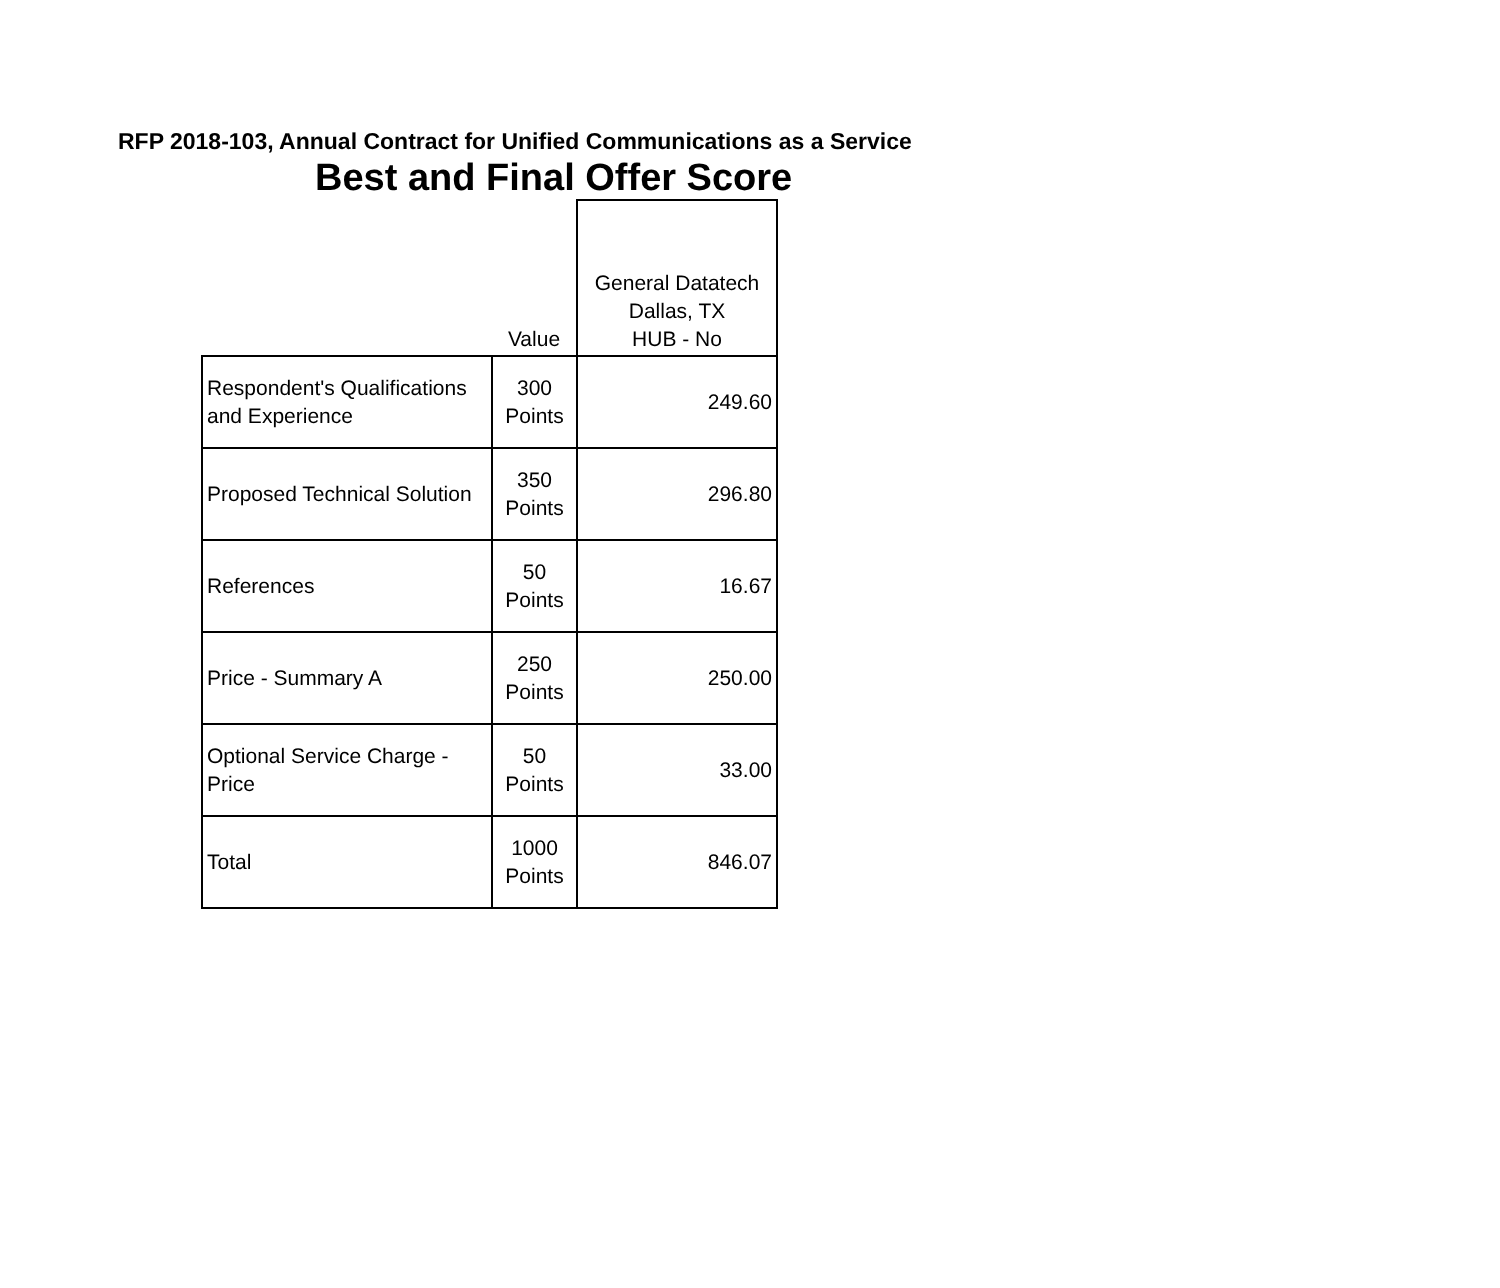RFP 2018-103, Annual Contract for Unified Communications as a Service
Best and Final Offer Score
| | Value | General Datatech Dallas, TX HUB - No |
| --- | --- | --- |
| Respondent's Qualifications and Experience | 300 Points | 249.60 |
| Proposed Technical Solution | 350 Points | 296.80 |
| References | 50 Points | 16.67 |
| Price - Summary A | 250 Points | 250.00 |
| Optional Service Charge - Price | 50 Points | 33.00 |
| Total | 1000 Points | 846.07 |